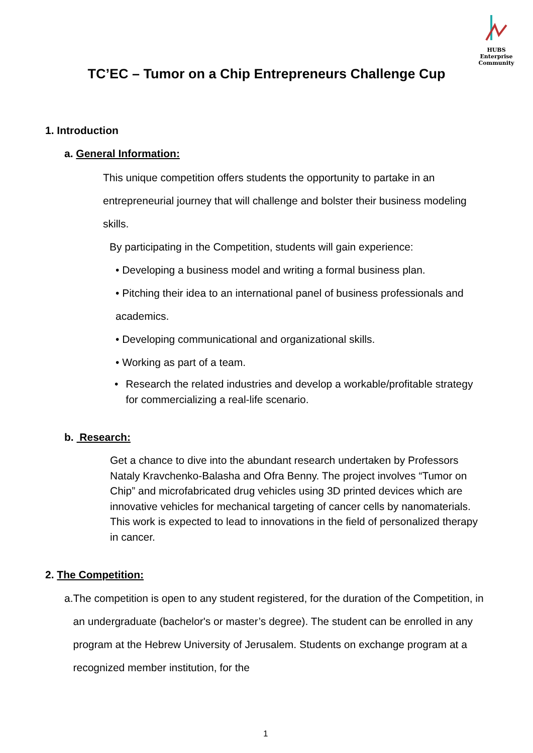HUBS Enterprise
Community
TC’EC – Tumor on a Chip Entrepreneurs Challenge Cup
1. Introduction
a. General Information:
This unique competition offers students the opportunity to partake in an entrepreneurial journey that will challenge and bolster their business modeling skills.
By participating in the Competition, students will gain experience:
• Developing a business model and writing a formal business plan.
• Pitching their idea to an international panel of business professionals and academics.
• Developing communicational and organizational skills.
• Working as part of a team.
• Research the related industries and develop a workable/profitable strategy for commercializing a real-life scenario.
b. Research:
Get a chance to dive into the abundant research undertaken by Professors Nataly Kravchenko-Balasha and Ofra Benny. The project involves “Tumor on Chip” and microfabricated drug vehicles using 3D printed devices which are innovative vehicles for mechanical targeting of cancer cells by nanomaterials. This work is expected to lead to innovations in the field of personalized therapy in cancer.
2. The Competition:
a. The competition is open to any student registered, for the duration of the Competition, in an undergraduate (bachelor's or master’s degree). The student can be enrolled in any program at the Hebrew University of Jerusalem. Students on exchange program at a recognized member institution, for the
1